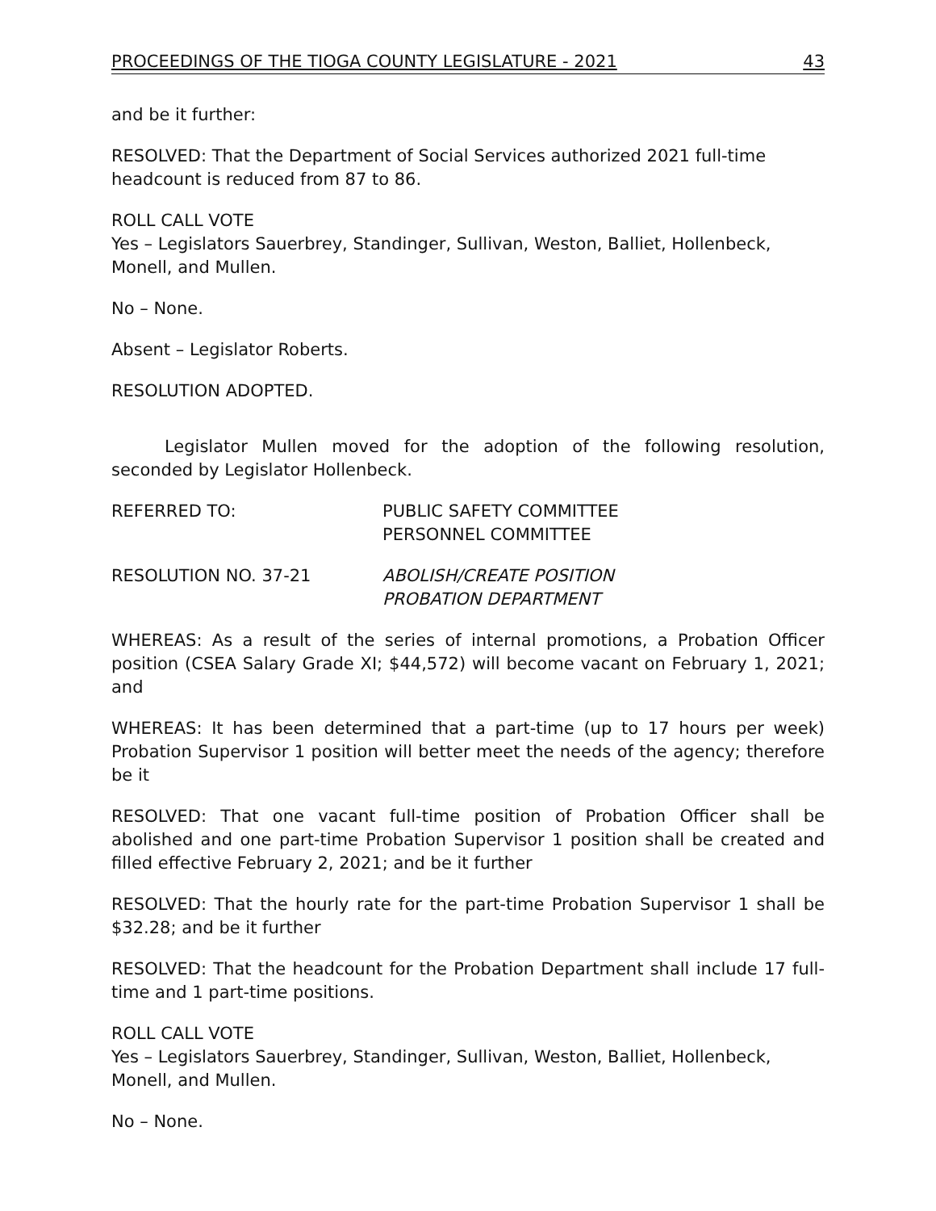PROCEEDINGS OF THE TIOGA COUNTY LEGISLATURE - 2021 43
and be it further:
RESOLVED: That the Department of Social Services authorized 2021 full-time headcount is reduced from 87 to 86.
ROLL CALL VOTE
Yes – Legislators Sauerbrey, Standinger, Sullivan, Weston, Balliet, Hollenbeck, Monell, and Mullen.
No – None.
Absent – Legislator Roberts.
RESOLUTION ADOPTED.
Legislator Mullen moved for the adoption of the following resolution, seconded by Legislator Hollenbeck.
REFERRED TO: PUBLIC SAFETY COMMITTEE
PERSONNEL COMMITTEE
RESOLUTION NO. 37-21 ABOLISH/CREATE POSITION
PROBATION DEPARTMENT
WHEREAS: As a result of the series of internal promotions, a Probation Officer position (CSEA Salary Grade XI; $44,572) will become vacant on February 1, 2021; and
WHEREAS: It has been determined that a part-time (up to 17 hours per week) Probation Supervisor 1 position will better meet the needs of the agency; therefore be it
RESOLVED: That one vacant full-time position of Probation Officer shall be abolished and one part-time Probation Supervisor 1 position shall be created and filled effective February 2, 2021; and be it further
RESOLVED: That the hourly rate for the part-time Probation Supervisor 1 shall be $32.28; and be it further
RESOLVED: That the headcount for the Probation Department shall include 17 full-time and 1 part-time positions.
ROLL CALL VOTE
Yes – Legislators Sauerbrey, Standinger, Sullivan, Weston, Balliet, Hollenbeck, Monell, and Mullen.
No – None.